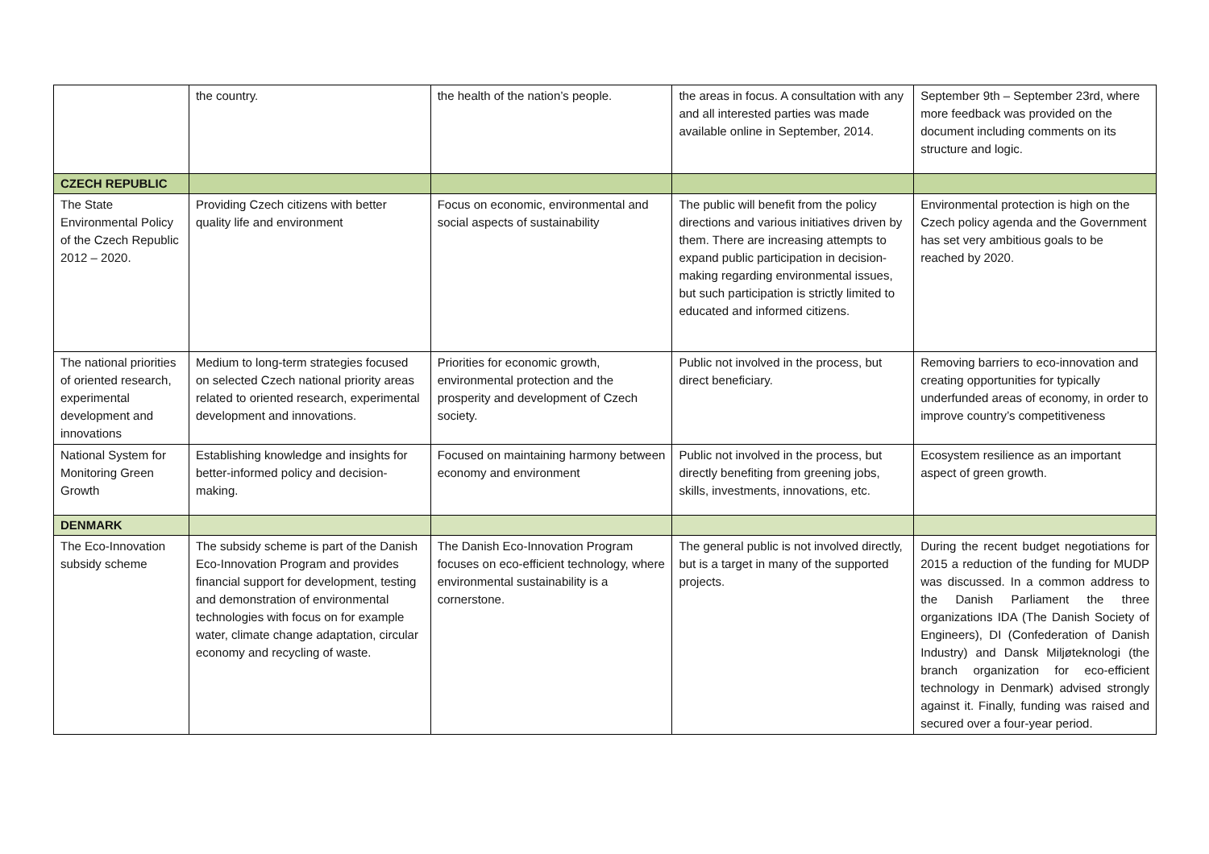| | the country. | the health of the nation’s people. | the areas in focus. A consultation with any and all interested parties was made available online in September, 2014. | September 9th – September 23rd, where more feedback was provided on the document including comments on its structure and logic. |
| CZECH REPUBLIC | | | | |
| The State Environmental Policy of the Czech Republic 2012 – 2020. | Providing Czech citizens with better quality life and environment | Focus on economic, environmental and social aspects of sustainability | The public will benefit from the policy directions and various initiatives driven by them. There are increasing attempts to expand public participation in decision-making regarding environmental issues, but such participation is strictly limited to educated and informed citizens. | Environmental protection is high on the Czech policy agenda and the Government has set very ambitious goals to be reached by 2020. |
| The national priorities of oriented research, experimental development and innovations | Medium to long-term strategies focused on selected Czech national priority areas related to oriented research, experimental development and innovations. | Priorities for economic growth, environmental protection and the prosperity and development of Czech society. | Public not involved in the process, but direct beneficiary. | Removing barriers to eco-innovation and creating opportunities for typically underfunded areas of economy, in order to improve country’s competitiveness |
| National System for Monitoring Green Growth | Establishing knowledge and insights for better-informed policy and decision-making. | Focused on maintaining harmony between economy and environment | Public not involved in the process, but directly benefiting from greening jobs, skills, investments, innovations, etc. | Ecosystem resilience as an important aspect of green growth. |
| DENMARK | | | | |
| The Eco-Innovation subsidy scheme | The subsidy scheme is part of the Danish Eco-Innovation Program and provides financial support for development, testing and demonstration of environmental technologies with focus on for example water, climate change adaptation, circular economy and recycling of waste. | The Danish Eco-Innovation Program focuses on eco-efficient technology, where environmental sustainability is a cornerstone. | The general public is not involved directly, but is a target in many of the supported projects. | During the recent budget negotiations for 2015 a reduction of the funding for MUDP was discussed. In a common address to the Danish Parliament the three organizations IDA (The Danish Society of Engineers), DI (Confederation of Danish Industry) and Dansk Miljøteknologi (the branch organization for eco-efficient technology in Denmark) advised strongly against it. Finally, funding was raised and secured over a four-year period. |